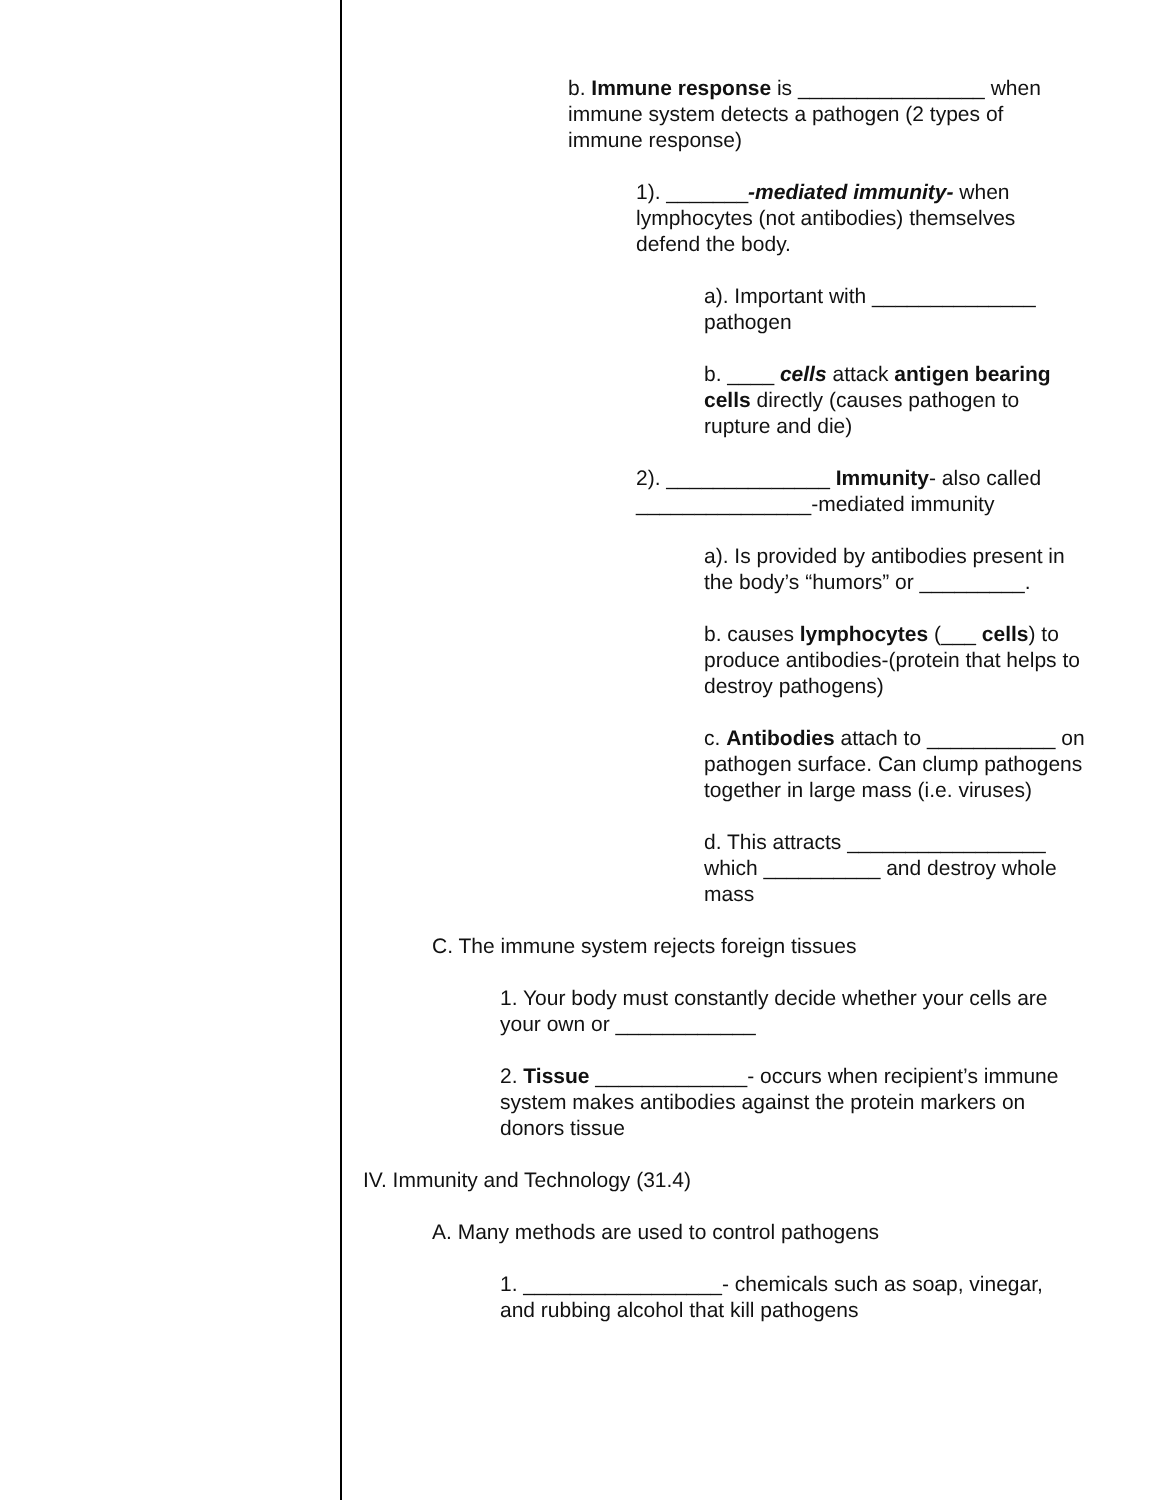b. Immune response is ________________ when immune system detects a pathogen (2 types of immune response)
1). _______-mediated immunity- when lymphocytes (not antibodies) themselves defend the body.
a). Important with ______________ pathogen
b. ____ cells attack antigen bearing cells directly (causes pathogen to rupture and die)
2). ______________ Immunity- also called _______________-mediated immunity
a). Is provided by antibodies present in the body’s “humors” or _________.
b. causes lymphocytes (___ cells) to produce antibodies-(protein that helps to destroy pathogens)
c. Antibodies attach to ___________ on pathogen surface. Can clump pathogens together in large mass (i.e. viruses)
d. This attracts _________________ which __________ and destroy whole mass
C. The immune system rejects foreign tissues
1. Your body must constantly decide whether your cells are your own or ____________
2. Tissue _____________- occurs when recipient’s immune system makes antibodies against the protein markers on donors tissue
IV. Immunity and Technology (31.4)
A. Many methods are used to control pathogens
1. _________________- chemicals such as soap, vinegar, and rubbing alcohol that kill pathogens